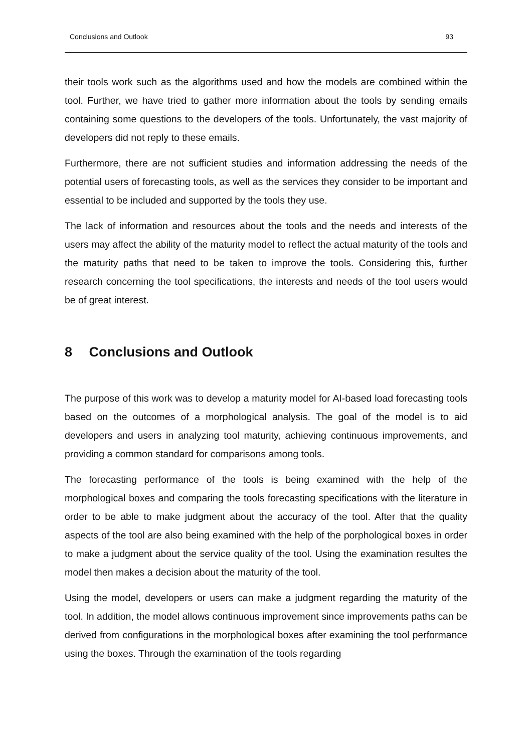Conclusions and Outlook 93
their tools work such as the algorithms used and how the models are combined within the tool. Further, we have tried to gather more information about the tools by sending emails containing some questions to the developers of the tools. Unfortunately, the vast majority of developers did not reply to these emails.
Furthermore, there are not sufficient studies and information addressing the needs of the potential users of forecasting tools, as well as the services they consider to be important and essential to be included and supported by the tools they use.
The lack of information and resources about the tools and the needs and interests of the users may affect the ability of the maturity model to reflect the actual maturity of the tools and the maturity paths that need to be taken to improve the tools. Considering this, further research concerning the tool specifications, the interests and needs of the tool users would be of great interest.
8 Conclusions and Outlook
The purpose of this work was to develop a maturity model for AI-based load forecasting tools based on the outcomes of a morphological analysis. The goal of the model is to aid developers and users in analyzing tool maturity, achieving continuous improvements, and providing a common standard for comparisons among tools.
The forecasting performance of the tools is being examined with the help of the morphological boxes and comparing the tools forecasting specifications with the literature in order to be able to make judgment about the accuracy of the tool. After that the quality aspects of the tool are also being examined with the help of the porphological boxes in order to make a judgment about the service quality of the tool. Using the examination resultes the model then makes a decision about the maturity of the tool.
Using the model, developers or users can make a judgment regarding the maturity of the tool. In addition, the model allows continuous improvement since improvements paths can be derived from configurations in the morphological boxes after examining the tool performance using the boxes. Through the examination of the tools regarding